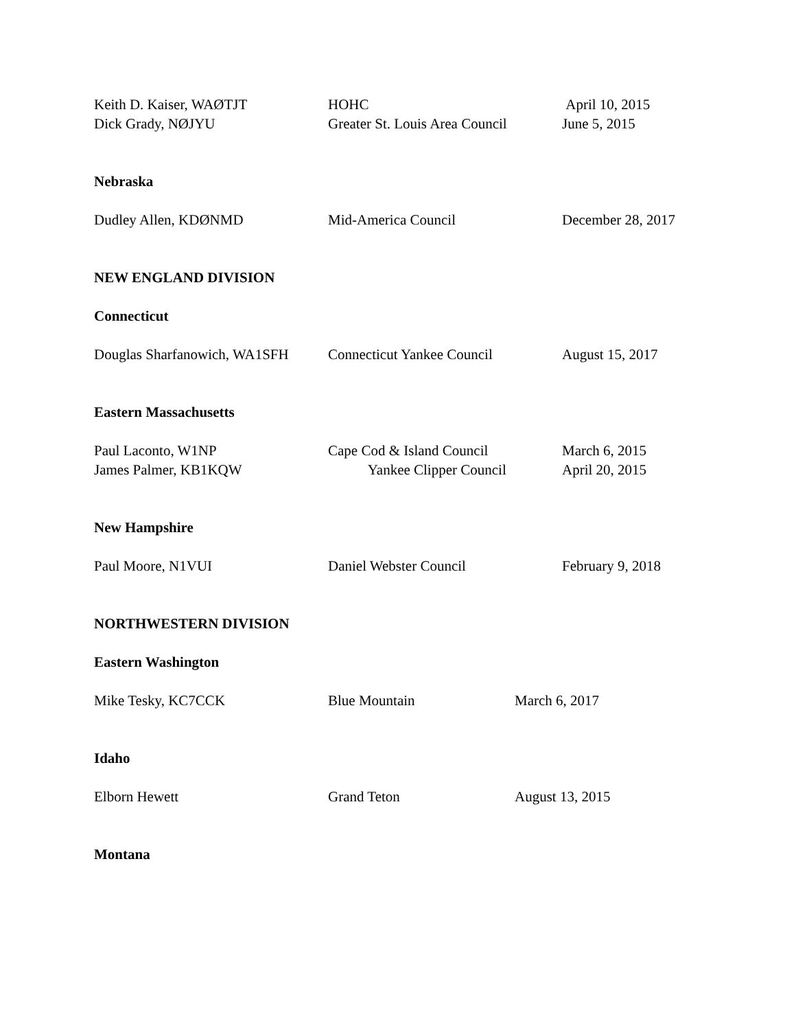Keith D. Kaiser, WAØTJT HOHC April 10, 2015
Dick Grady, NØJYU Greater St. Louis Area Council June 5, 2015
Nebraska
Dudley Allen, KDØNMD Mid-America Council December 28, 2017
NEW ENGLAND DIVISION
Connecticut
Douglas Sharfanowich, WA1SFH Connecticut Yankee Council August 15, 2017
Eastern Massachusetts
Paul Laconto, W1NP Cape Cod & Island Council March 6, 2015
James Palmer, KB1KQW Yankee Clipper Council April 20, 2015
New Hampshire
Paul Moore, N1VUI Daniel Webster Council February 9, 2018
NORTHWESTERN DIVISION
Eastern Washington
Mike Tesky, KC7CCK Blue Mountain March 6, 2017
Idaho
Elborn Hewett Grand Teton August 13, 2015
Montana